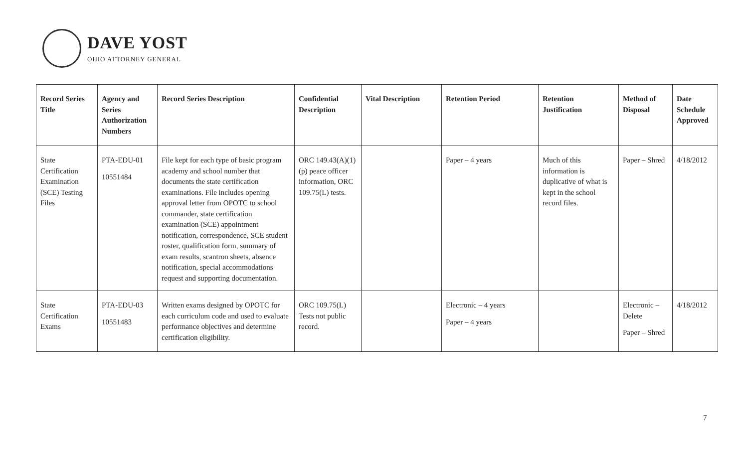DAVE YOST
OHIO ATTORNEY GENERAL
| Record Series Title | Agency and Series Authorization Numbers | Record Series Description | Confidential Description | Vital Description | Retention Period | Retention Justification | Method of Disposal | Date Schedule Approved |
| --- | --- | --- | --- | --- | --- | --- | --- | --- |
| State Certification Examination (SCE) Testing Files | PTA-EDU-01 10551484 | File kept for each type of basic program academy and school number that documents the state certification examinations. File includes opening approval letter from OPOTC to school commander, state certification examination (SCE) appointment notification, correspondence, SCE student roster, qualification form, summary of exam results, scantron sheets, absence notification, special accommodations request and supporting documentation. | ORC 149.43(A)(1)(p) peace officer information, ORC 109.75(L) tests. | | Paper – 4 years | Much of this information is duplicative of what is kept in the school record files. | Paper – Shred | 4/18/2012 |
| State Certification Exams | PTA-EDU-03 10551483 | Written exams designed by OPOTC for each curriculum code and used to evaluate performance objectives and determine certification eligibility. | ORC 109.75(L) Tests not public record. | | Electronic – 4 years Paper – 4 years | | Electronic – Delete Paper – Shred | 4/18/2012 |
7